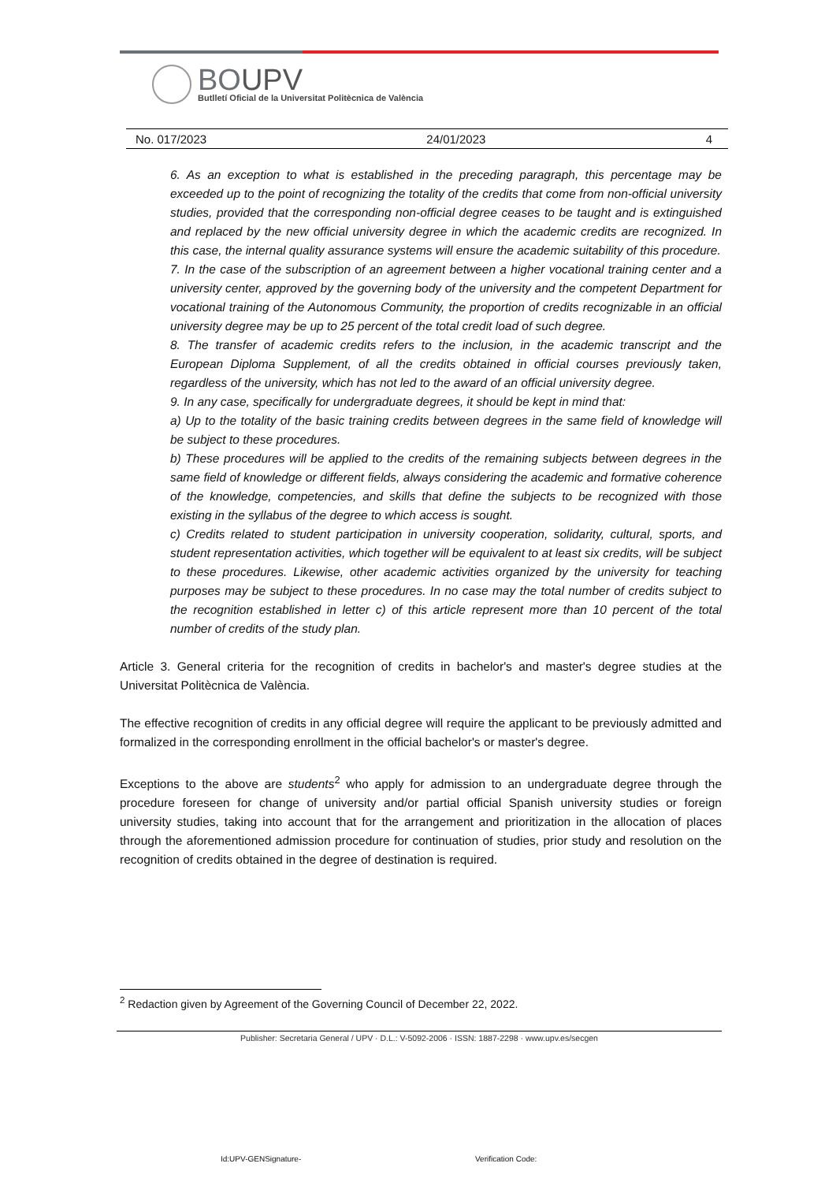BOUPV
Butlletí Oficial de la Universitat Politècnica de València
No. 017/2023 24/01/2023 4
6. As an exception to what is established in the preceding paragraph, this percentage may be exceeded up to the point of recognizing the totality of the credits that come from non-official university studies, provided that the corresponding non-official degree ceases to be taught and is extinguished and replaced by the new official university degree in which the academic credits are recognized. In this case, the internal quality assurance systems will ensure the academic suitability of this procedure.
7. In the case of the subscription of an agreement between a higher vocational training center and a university center, approved by the governing body of the university and the competent Department for vocational training of the Autonomous Community, the proportion of credits recognizable in an official university degree may be up to 25 percent of the total credit load of such degree.
8. The transfer of academic credits refers to the inclusion, in the academic transcript and the European Diploma Supplement, of all the credits obtained in official courses previously taken, regardless of the university, which has not led to the award of an official university degree.
9. In any case, specifically for undergraduate degrees, it should be kept in mind that:
a) Up to the totality of the basic training credits between degrees in the same field of knowledge will be subject to these procedures.
b) These procedures will be applied to the credits of the remaining subjects between degrees in the same field of knowledge or different fields, always considering the academic and formative coherence of the knowledge, competencies, and skills that define the subjects to be recognized with those existing in the syllabus of the degree to which access is sought.
c) Credits related to student participation in university cooperation, solidarity, cultural, sports, and student representation activities, which together will be equivalent to at least six credits, will be subject to these procedures. Likewise, other academic activities organized by the university for teaching purposes may be subject to these procedures. In no case may the total number of credits subject to the recognition established in letter c) of this article represent more than 10 percent of the total number of credits of the study plan.
Article 3. General criteria for the recognition of credits in bachelor's and master's degree studies at the Universitat Politècnica de València.
The effective recognition of credits in any official degree will require the applicant to be previously admitted and formalized in the corresponding enrollment in the official bachelor's or master's degree.
Exceptions to the above are students<sup>2</sup> who apply for admission to an undergraduate degree through the procedure foreseen for change of university and/or partial official Spanish university studies or foreign university studies, taking into account that for the arrangement and prioritization in the allocation of places through the aforementioned admission procedure for continuation of studies, prior study and resolution on the recognition of credits obtained in the degree of destination is required.
<sup>2</sup> Redaction given by Agreement of the Governing Council of December 22, 2022.
Publisher: Secretaria General / UPV · D.L.: V-5092-2006 · ISSN: 1887-2298 · www.upv.es/secgen
Id:UPV-GENSignature- Verification Code: